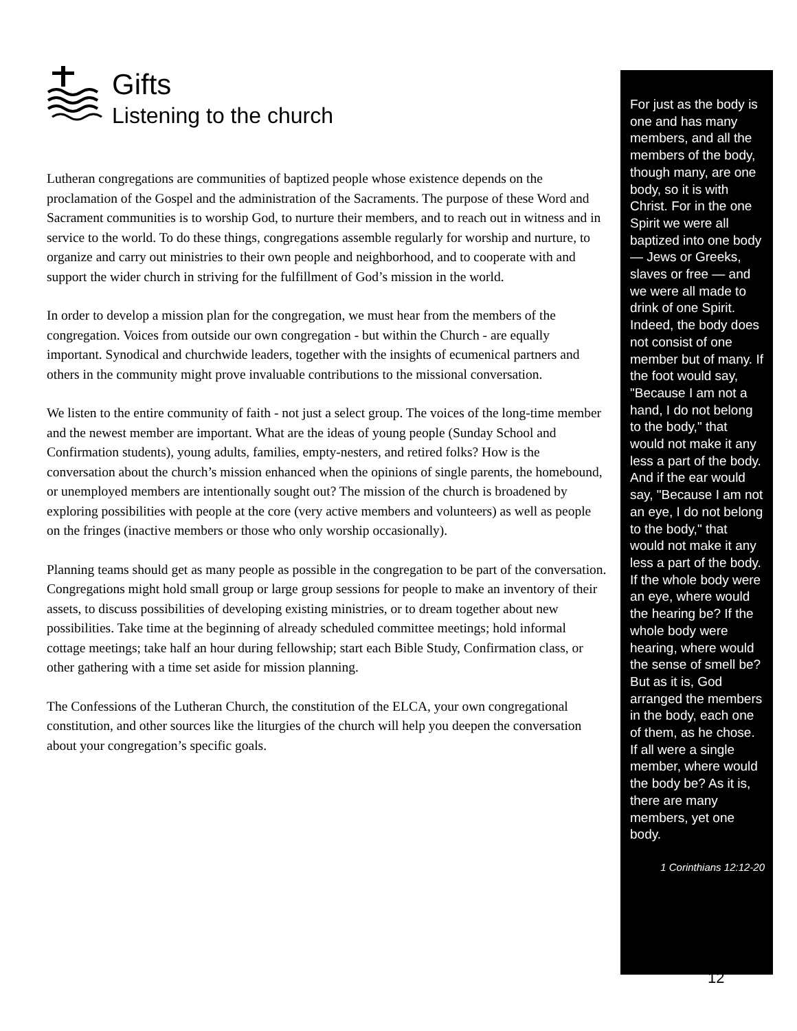Gifts
Listening to the church
Lutheran congregations are communities of baptized people whose existence depends on the proclamation of the Gospel and the administration of the Sacraments. The purpose of these Word and Sacrament communities is to worship God, to nurture their members, and to reach out in witness and in service to the world. To do these things, congregations assemble regularly for worship and nurture, to organize and carry out ministries to their own people and neighborhood, and to cooperate with and support the wider church in striving for the fulfillment of God’s mission in the world.
In order to develop a mission plan for the congregation, we must hear from the members of the congregation. Voices from outside our own congregation - but within the Church - are equally important. Synodical and churchwide leaders, together with the insights of ecumenical partners and others in the community might prove invaluable contributions to the missional conversation.
We listen to the entire community of faith - not just a select group. The voices of the long-time member and the newest member are important. What are the ideas of young people (Sunday School and Confirmation students), young adults, families, empty-nesters, and retired folks? How is the conversation about the church’s mission enhanced when the opinions of single parents, the homebound, or unemployed members are intentionally sought out? The mission of the church is broadened by exploring possibilities with people at the core (very active members and volunteers) as well as people on the fringes (inactive members or those who only worship occasionally).
Planning teams should get as many people as possible in the congregation to be part of the conversation. Congregations might hold small group or large group sessions for people to make an inventory of their assets, to discuss possibilities of developing existing ministries, or to dream together about new possibilities. Take time at the beginning of already scheduled committee meetings; hold informal cottage meetings; take half an hour during fellowship; start each Bible Study, Confirmation class, or other gathering with a time set aside for mission planning.
The Confessions of the Lutheran Church, the constitution of the ELCA, your own congregational constitution, and other sources like the liturgies of the church will help you deepen the conversation about your congregation’s specific goals.
For just as the body is one and has many members, and all the members of the body, though many, are one body, so it is with Christ. For in the one Spirit we were all baptized into one body — Jews or Greeks, slaves or free — and we were all made to drink of one Spirit. Indeed, the body does not consist of one member but of many. If the foot would say, "Because I am not a hand, I do not belong to the body," that would not make it any less a part of the body. And if the ear would say, "Because I am not an eye, I do not belong to the body," that would not make it any less a part of the body. If the whole body were an eye, where would the hearing be? If the whole body were hearing, where would the sense of smell be? But as it is, God arranged the members in the body, each one of them, as he chose. If all were a single member, where would the body be? As it is, there are many members, yet one body.
1 Corinthians 12:12-20
12